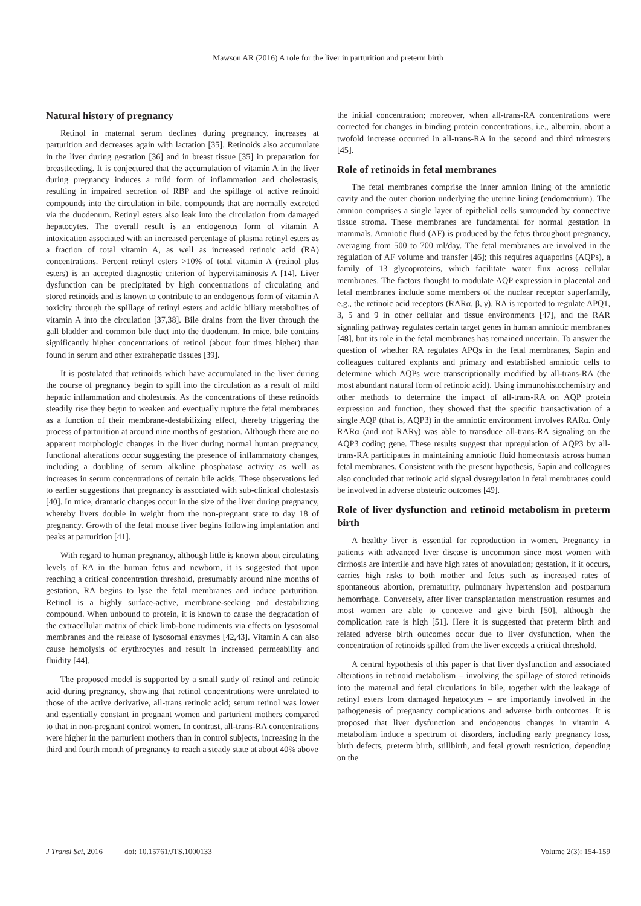Mawson AR (2016) A role for the liver in parturition and preterm birth
Natural history of pregnancy
Retinol in maternal serum declines during pregnancy, increases at parturition and decreases again with lactation [35]. Retinoids also accumulate in the liver during gestation [36] and in breast tissue [35] in preparation for breastfeeding. It is conjectured that the accumulation of vitamin A in the liver during pregnancy induces a mild form of inflammation and cholestasis, resulting in impaired secretion of RBP and the spillage of active retinoid compounds into the circulation in bile, compounds that are normally excreted via the duodenum. Retinyl esters also leak into the circulation from damaged hepatocytes. The overall result is an endogenous form of vitamin A intoxication associated with an increased percentage of plasma retinyl esters as a fraction of total vitamin A, as well as increased retinoic acid (RA) concentrations. Percent retinyl esters >10% of total vitamin A (retinol plus esters) is an accepted diagnostic criterion of hypervitaminosis A [14]. Liver dysfunction can be precipitated by high concentrations of circulating and stored retinoids and is known to contribute to an endogenous form of vitamin A toxicity through the spillage of retinyl esters and acidic biliary metabolites of vitamin A into the circulation [37,38]. Bile drains from the liver through the gall bladder and common bile duct into the duodenum. In mice, bile contains significantly higher concentrations of retinol (about four times higher) than found in serum and other extrahepatic tissues [39].
It is postulated that retinoids which have accumulated in the liver during the course of pregnancy begin to spill into the circulation as a result of mild hepatic inflammation and cholestasis. As the concentrations of these retinoids steadily rise they begin to weaken and eventually rupture the fetal membranes as a function of their membrane-destabilizing effect, thereby triggering the process of parturition at around nine months of gestation. Although there are no apparent morphologic changes in the liver during normal human pregnancy, functional alterations occur suggesting the presence of inflammatory changes, including a doubling of serum alkaline phosphatase activity as well as increases in serum concentrations of certain bile acids. These observations led to earlier suggestions that pregnancy is associated with sub-clinical cholestasis [40]. In mice, dramatic changes occur in the size of the liver during pregnancy, whereby livers double in weight from the non-pregnant state to day 18 of pregnancy. Growth of the fetal mouse liver begins following implantation and peaks at parturition [41].
With regard to human pregnancy, although little is known about circulating levels of RA in the human fetus and newborn, it is suggested that upon reaching a critical concentration threshold, presumably around nine months of gestation, RA begins to lyse the fetal membranes and induce parturition. Retinol is a highly surface-active, membrane-seeking and destabilizing compound. When unbound to protein, it is known to cause the degradation of the extracellular matrix of chick limb-bone rudiments via effects on lysosomal membranes and the release of lysosomal enzymes [42,43]. Vitamin A can also cause hemolysis of erythrocytes and result in increased permeability and fluidity [44].
The proposed model is supported by a small study of retinol and retinoic acid during pregnancy, showing that retinol concentrations were unrelated to those of the active derivative, all-trans retinoic acid; serum retinol was lower and essentially constant in pregnant women and parturient mothers compared to that in non-pregnant control women. In contrast, all-trans-RA concentrations were higher in the parturient mothers than in control subjects, increasing in the third and fourth month of pregnancy to reach a steady state at about 40% above
the initial concentration; moreover, when all-trans-RA concentrations were corrected for changes in binding protein concentrations, i.e., albumin, about a twofold increase occurred in all-trans-RA in the second and third trimesters [45].
Role of retinoids in fetal membranes
The fetal membranes comprise the inner amnion lining of the amniotic cavity and the outer chorion underlying the uterine lining (endometrium). The amnion comprises a single layer of epithelial cells surrounded by connective tissue stroma. These membranes are fundamental for normal gestation in mammals. Amniotic fluid (AF) is produced by the fetus throughout pregnancy, averaging from 500 to 700 ml/day. The fetal membranes are involved in the regulation of AF volume and transfer [46]; this requires aquaporins (AQPs), a family of 13 glycoproteins, which facilitate water flux across cellular membranes. The factors thought to modulate AQP expression in placental and fetal membranes include some members of the nuclear receptor superfamily, e.g., the retinoic acid receptors (RARα, β, γ). RA is reported to regulate APQ1, 3, 5 and 9 in other cellular and tissue environments [47], and the RAR signaling pathway regulates certain target genes in human amniotic membranes [48], but its role in the fetal membranes has remained uncertain. To answer the question of whether RA regulates APQs in the fetal membranes, Sapin and colleagues cultured explants and primary and established amniotic cells to determine which AQPs were transcriptionally modified by all-trans-RA (the most abundant natural form of retinoic acid). Using immunohistochemistry and other methods to determine the impact of all-trans-RA on AQP protein expression and function, they showed that the specific transactivation of a single AQP (that is, AQP3) in the amniotic environment involves RARα. Only RARα (and not RARγ) was able to transduce all-trans-RA signaling on the AQP3 coding gene. These results suggest that upregulation of AQP3 by all-trans-RA participates in maintaining amniotic fluid homeostasis across human fetal membranes. Consistent with the present hypothesis, Sapin and colleagues also concluded that retinoic acid signal dysregulation in fetal membranes could be involved in adverse obstetric outcomes [49].
Role of liver dysfunction and retinoid metabolism in preterm birth
A healthy liver is essential for reproduction in women. Pregnancy in patients with advanced liver disease is uncommon since most women with cirrhosis are infertile and have high rates of anovulation; gestation, if it occurs, carries high risks to both mother and fetus such as increased rates of spontaneous abortion, prematurity, pulmonary hypertension and postpartum hemorrhage. Conversely, after liver transplantation menstruation resumes and most women are able to conceive and give birth [50], although the complication rate is high [51]. Here it is suggested that preterm birth and related adverse birth outcomes occur due to liver dysfunction, when the concentration of retinoids spilled from the liver exceeds a critical threshold.
A central hypothesis of this paper is that liver dysfunction and associated alterations in retinoid metabolism – involving the spillage of stored retinoids into the maternal and fetal circulations in bile, together with the leakage of retinyl esters from damaged hepatocytes – are importantly involved in the pathogenesis of pregnancy complications and adverse birth outcomes. It is proposed that liver dysfunction and endogenous changes in vitamin A metabolism induce a spectrum of disorders, including early pregnancy loss, birth defects, preterm birth, stillbirth, and fetal growth restriction, depending on the
J Transl Sci, 2016 doi: 10.15761/JTS.1000133 Volume 2(3): 154-159